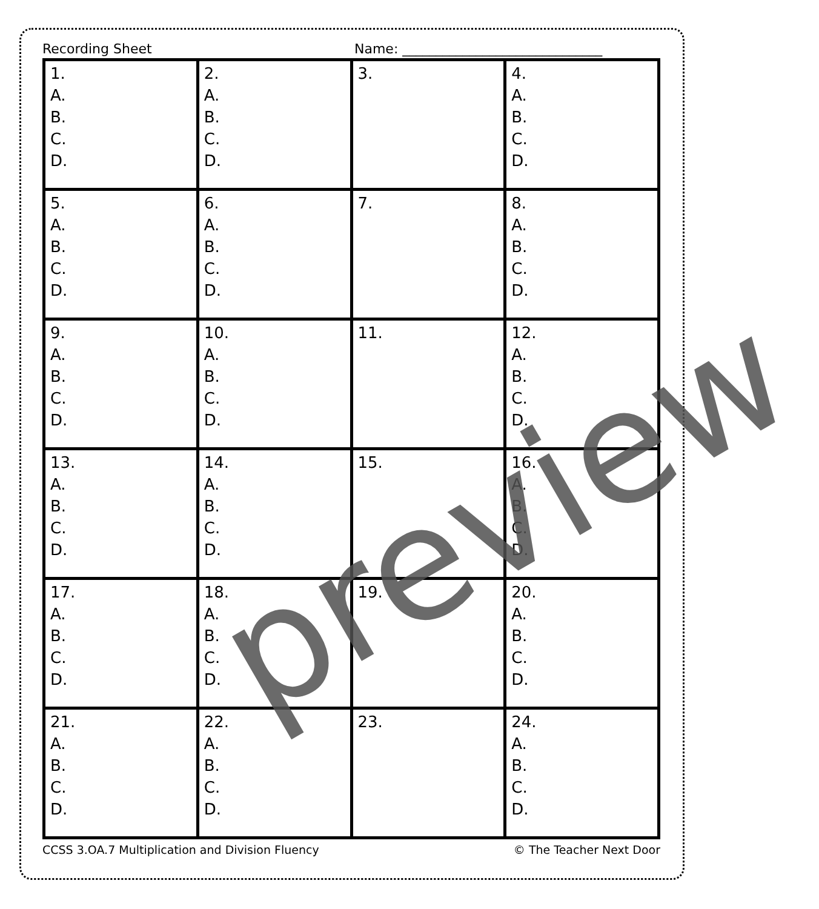Recording Sheet Name: ______________________________
| 1. A. B. C. D. | 2. A. B. C. D. | 3. | 4. A. B. C. D. |
| 5. A. B. C. D. | 6. A. B. C. D. | 7. | 8. A. B. C. D. |
| 9. A. B. C. D. | 10. A. B. C. D. | 11. | 12. A. B. C. D. |
| 13. A. B. C. D. | 14. A. B. C. D. | 15. | 16. A. B. C. D. |
| 17. A. B. C. D. | 18. A. B. C. D. | 19. | 20. A. B. C. D. |
| 21. A. B. C. D. | 22. A. B. C. D. | 23. | 24. A. B. C. D. |
CCSS 3.OA.7 Multiplication and Division Fluency © The Teacher Next Door
preview